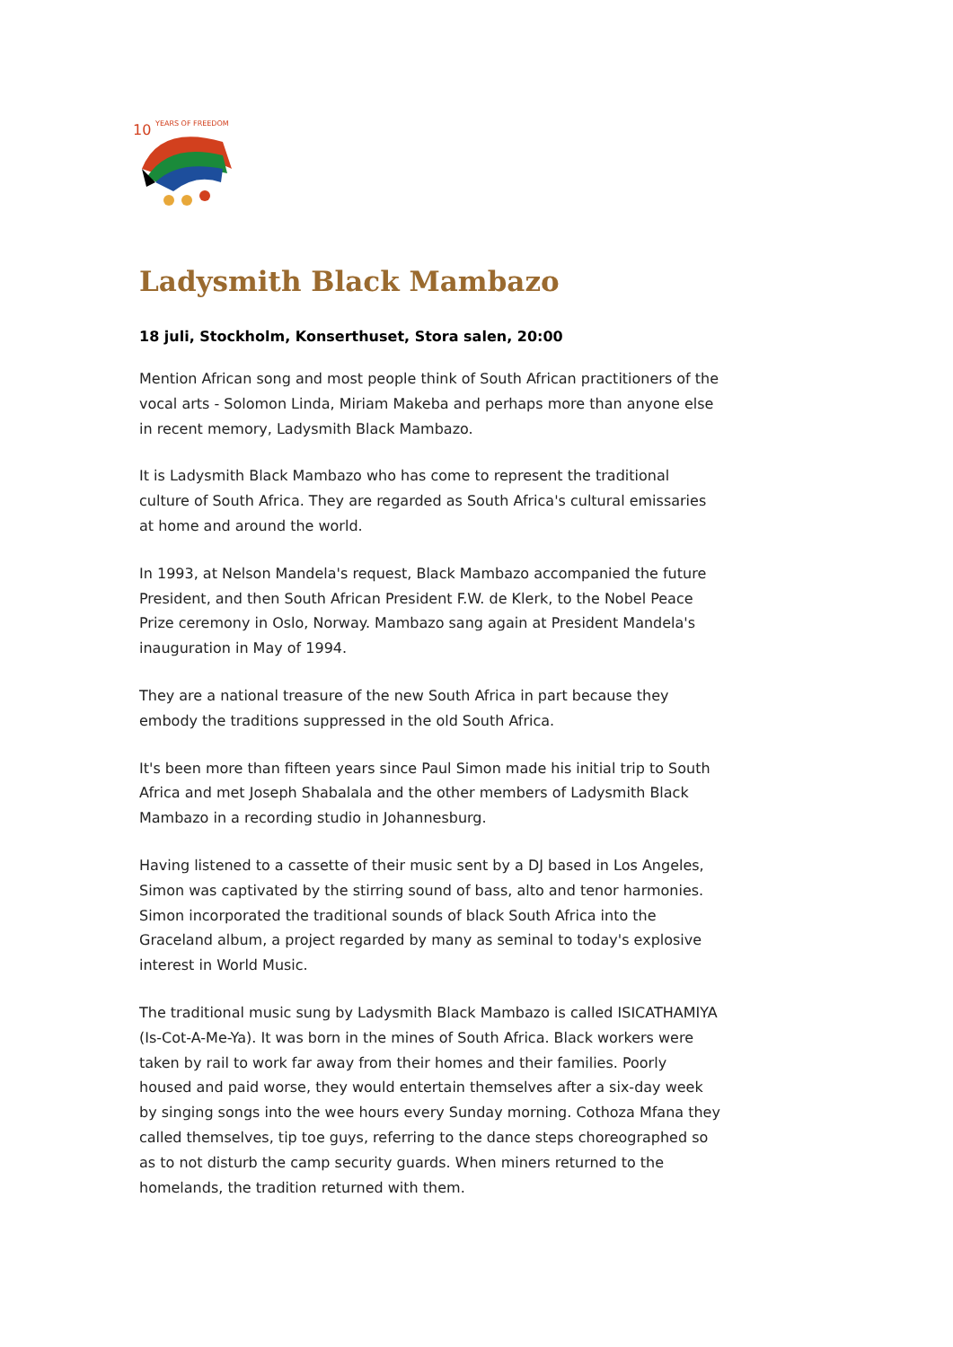10
YEARS OF FREEDOM
Ladysmith Black Mambazo
18 juli, Stockholm, Konserthuset, Stora salen, 20:00
Mention African song and most people think of South African practitioners of the vocal arts - Solomon Linda, Miriam Makeba and perhaps more than anyone else in recent memory, Ladysmith Black Mambazo.
It is Ladysmith Black Mambazo who has come to represent the traditional culture of South Africa. They are regarded as South Africa's cultural emissaries at home and around the world.
In 1993, at Nelson Mandela's request, Black Mambazo accompanied the future President, and then South African President F.W. de Klerk, to the Nobel Peace Prize ceremony in Oslo, Norway. Mambazo sang again at President Mandela's inauguration in May of 1994.
They are a national treasure of the new South Africa in part because they embody the traditions suppressed in the old South Africa.
It's been more than fifteen years since Paul Simon made his initial trip to South Africa and met Joseph Shabalala and the other members of Ladysmith Black Mambazo in a recording studio in Johannesburg.
Having listened to a cassette of their music sent by a DJ based in Los Angeles, Simon was captivated by the stirring sound of bass, alto and tenor harmonies. Simon incorporated the traditional sounds of black South Africa into the Graceland album, a project regarded by many as seminal to today's explosive interest in World Music.
The traditional music sung by Ladysmith Black Mambazo is called ISICATHAMIYA (Is-Cot-A-Me-Ya). It was born in the mines of South Africa. Black workers were taken by rail to work far away from their homes and their families. Poorly housed and paid worse, they would entertain themselves after a six-day week by singing songs into the wee hours every Sunday morning. Cothoza Mfana they called themselves, tip toe guys, referring to the dance steps choreographed so as to not disturb the camp security guards. When miners returned to the homelands, the tradition returned with them.